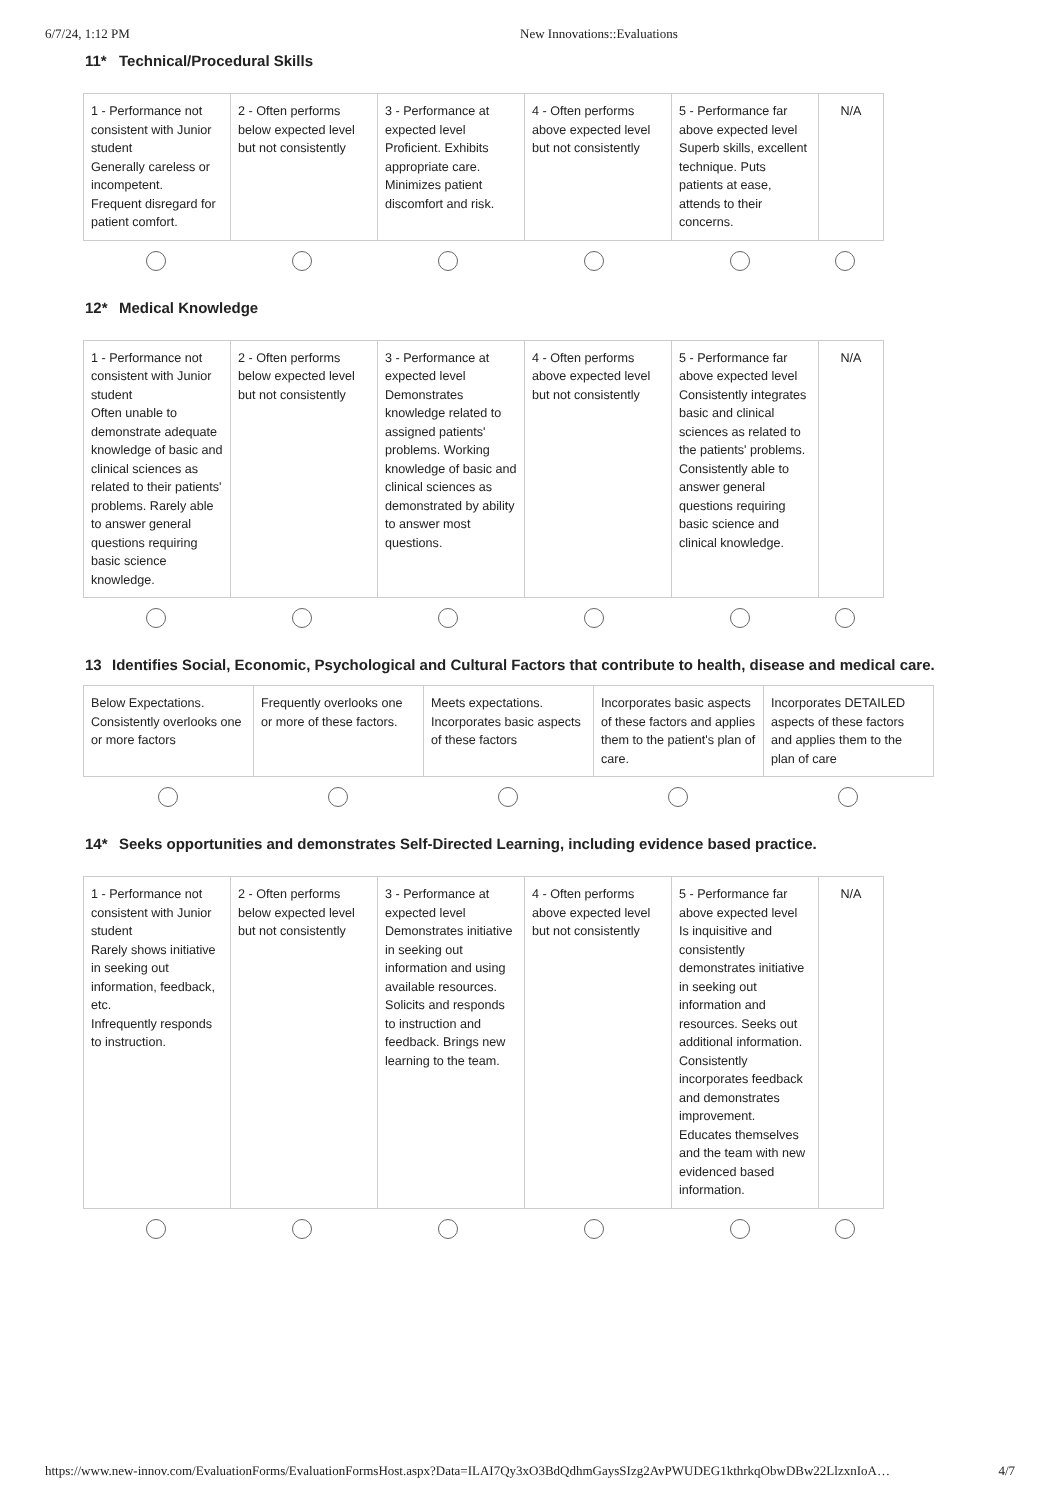6/7/24, 1:12 PM New Innovations::Evaluations
11* Technical/Procedural Skills
| 1 - Performance not consistent with Junior student Generally careless or incompetent. Frequent disregard for patient comfort. | 2 - Often performs below expected level but not consistently | 3 - Performance at expected level Proficient. Exhibits appropriate care. Minimizes patient discomfort and risk. | 4 - Often performs above expected level but not consistently | 5 - Performance far above expected level Superb skills, excellent technique. Puts patients at ease, attends to their concerns. | N/A |
12* Medical Knowledge
| 1 - Performance not consistent with Junior student Often unable to demonstrate adequate knowledge of basic and clinical sciences as related to their patients' problems. Rarely able to answer general questions requiring basic science knowledge. | 2 - Often performs below expected level but not consistently | 3 - Performance at expected level Demonstrates knowledge related to assigned patients' problems. Working knowledge of basic and clinical sciences as demonstrated by ability to answer most questions. | 4 - Often performs above expected level but not consistently | 5 - Performance far above expected level Consistently integrates basic and clinical sciences as related to the patients' problems. Consistently able to answer general questions requiring basic science and clinical knowledge. | N/A |
13 Identifies Social, Economic, Psychological and Cultural Factors that contribute to health, disease and medical care.
| Below Expectations. Consistently overlooks one or more factors | Frequently overlooks one or more of these factors. | Meets expectations. Incorporates basic aspects of these factors | Incorporates basic aspects of these factors and applies them to the patient's plan of care. | Incorporates DETAILED aspects of these factors and applies them to the plan of care |
14* Seeks opportunities and demonstrates Self-Directed Learning, including evidence based practice.
| 1 - Performance not consistent with Junior student Rarely shows initiative in seeking out information, feedback, etc. Infrequently responds to instruction. | 2 - Often performs below expected level but not consistently | 3 - Performance at expected level Demonstrates initiative in seeking out information and using available resources. Solicits and responds to instruction and feedback. Brings new learning to the team. | 4 - Often performs above expected level but not consistently | 5 - Performance far above expected level Is inquisitive and consistently demonstrates initiative in seeking out information and resources. Seeks out additional information. Consistently incorporates feedback and demonstrates improvement. Educates themselves and the team with new evidenced based information. | N/A |
https://www.new-innov.com/EvaluationForms/EvaluationFormsHost.aspx?Data=ILAI7Qy3xO3BdQdhmGaysSIzg2AvPWUDEG1kthrkqObwDBw22LlzxnIoA… 4/7